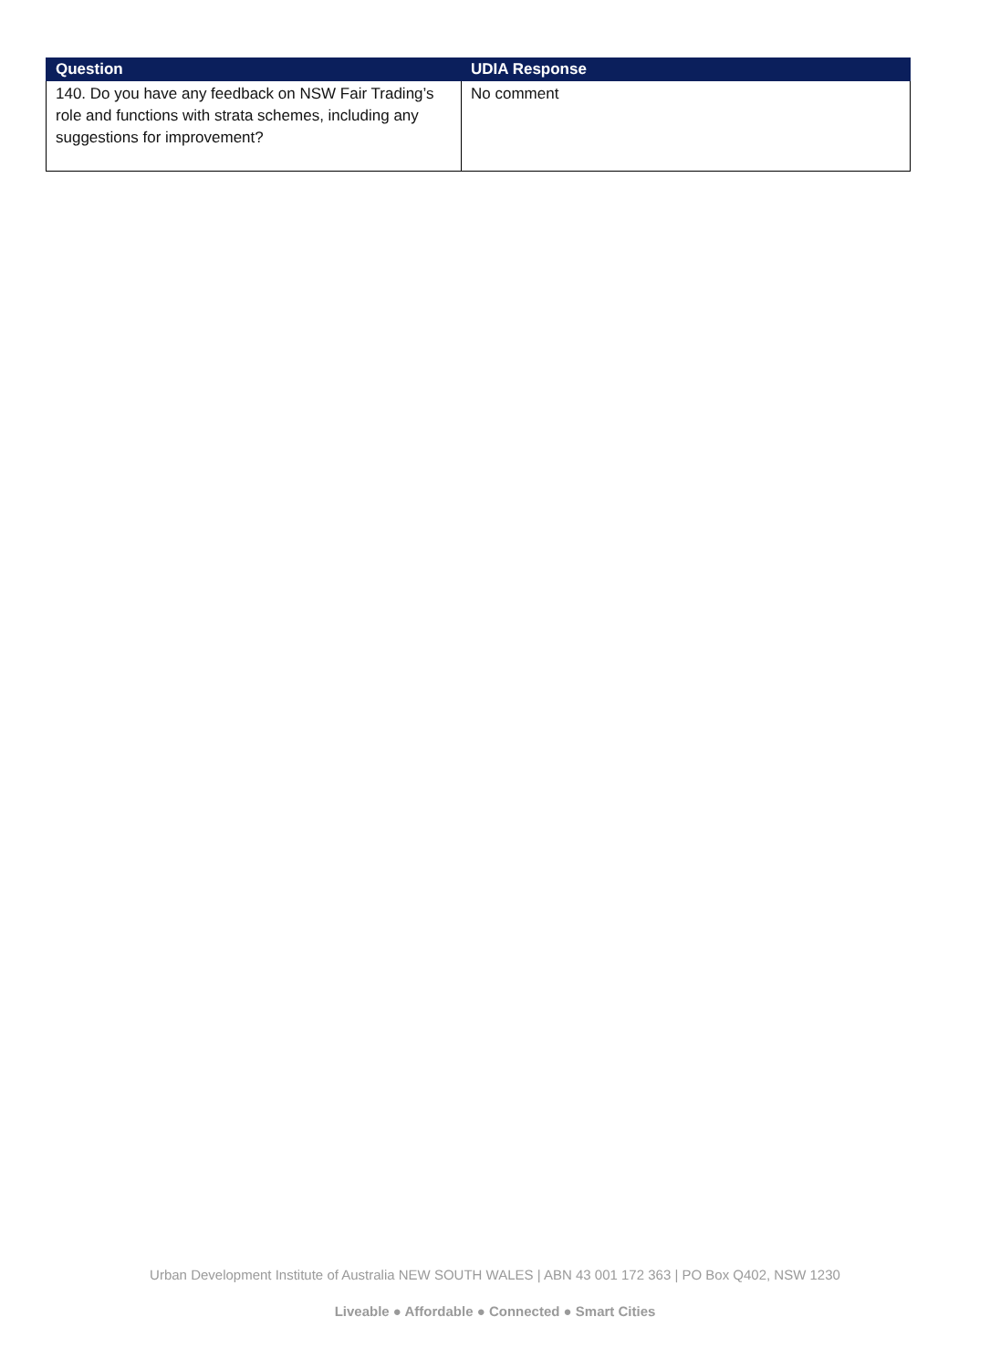| Question | UDIA Response |
| --- | --- |
| 140. Do you have any feedback on NSW Fair Trading’s role and functions with strata schemes, including any suggestions for improvement? | No comment |
Urban Development Institute of Australia NEW SOUTH WALES | ABN 43 001 172 363 | PO Box Q402, NSW 1230
Liveable ● Affordable ● Connected ● Smart Cities